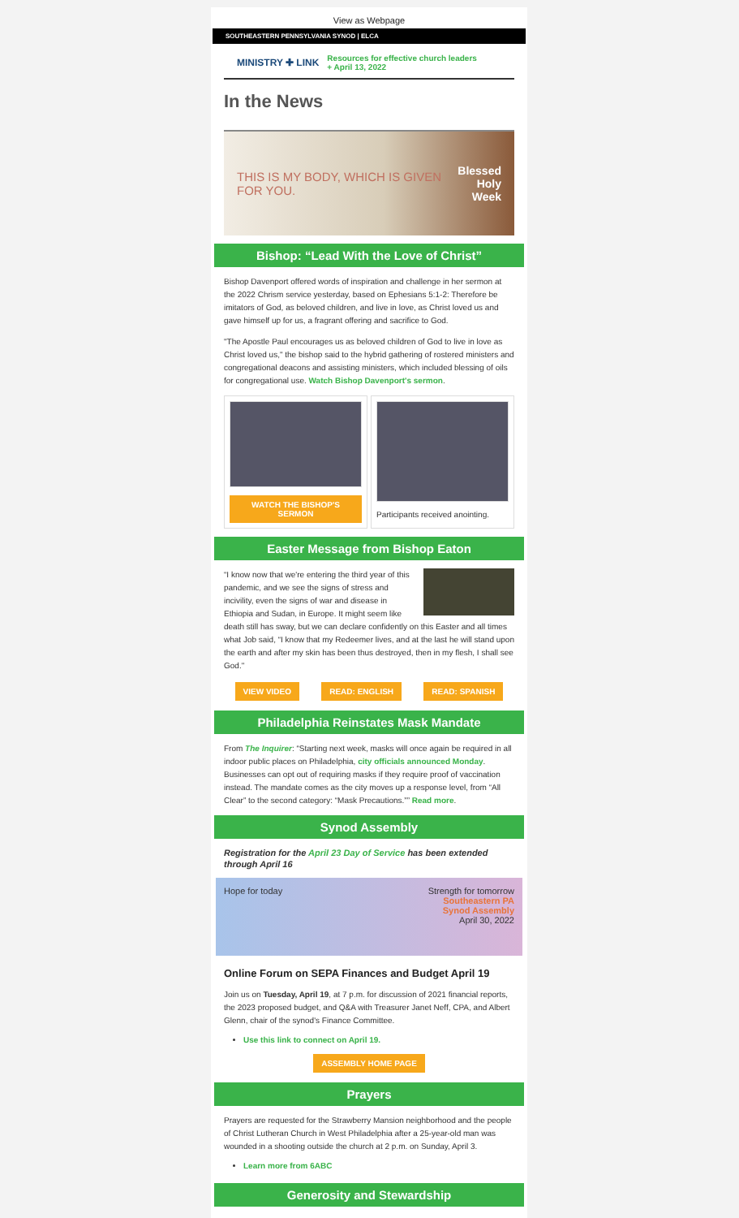View as Webpage
SOUTHEASTERN PENNSYLVANIA SYNOD | ELCA
MINISTRY ✚ LINK Resources for effective church leaders
+ April 13, 2022
In the News
THIS IS MY BODY, WHICH IS GIVEN FOR YOU. Blessed
Holy Week
Bishop: “Lead With the Love of Christ”
Bishop Davenport offered words of inspiration and challenge in her sermon at the 2022 Chrism service yesterday, based on Ephesians 5:1-2: Therefore be imitators of God, as beloved children, and live in love, as Christ loved us and gave himself up for us, a fragrant offering and sacrifice to God.
"The Apostle Paul encourages us as beloved children of God to live in love as Christ loved us," the bishop said to the hybrid gathering of rostered ministers and congregational deacons and assisting ministers, which included blessing of oils for congregational use. Watch Bishop Davenport's sermon.
WATCH THE BISHOP'S SERMON
Participants received anointing.
Easter Message from Bishop Eaton
“I know now that we're entering the third year of this pandemic, and we see the signs of stress and incivility, even the signs of war and disease in Ethiopia and Sudan, in Europe. It might seem like death still has sway, but we can declare confidently on this Easter and all times what Job said, “I know that my Redeemer lives, and at the last he will stand upon the earth and after my skin has been thus destroyed, then in my flesh, I shall see God."
VIEW VIDEO READ: ENGLISH READ: SPANISH
Philadelphia Reinstates Mask Mandate
From The Inquirer: “Starting next week, masks will once again be required in all indoor public places on Philadelphia, city officials announced Monday. Businesses can opt out of requiring masks if they require proof of vaccination instead. The mandate comes as the city moves up a response level, from “All Clear” to the second category: “Mask Precautions.”” Read more.
Synod Assembly
Registration for the April 23 Day of Service has been extended through April 16
Hope for today Strength for tomorrow
Southeastern PA
Synod Assembly
April 30, 2022
Online Forum on SEPA Finances and Budget April 19
Join us on Tuesday, April 19, at 7 p.m. for discussion of 2021 financial reports, the 2023 proposed budget, and Q&A with Treasurer Janet Neff, CPA, and Albert Glenn, chair of the synod's Finance Committee.
Use this link to connect on April 19.
ASSEMBLY HOME PAGE
Prayers
Prayers are requested for the Strawberry Mansion neighborhood and the people of Christ Lutheran Church in West Philadelphia after a 25-year-old man was wounded in a shooting outside the church at 2 p.m. on Sunday, April 3.
Learn more from 6ABC
Generosity and Stewardship